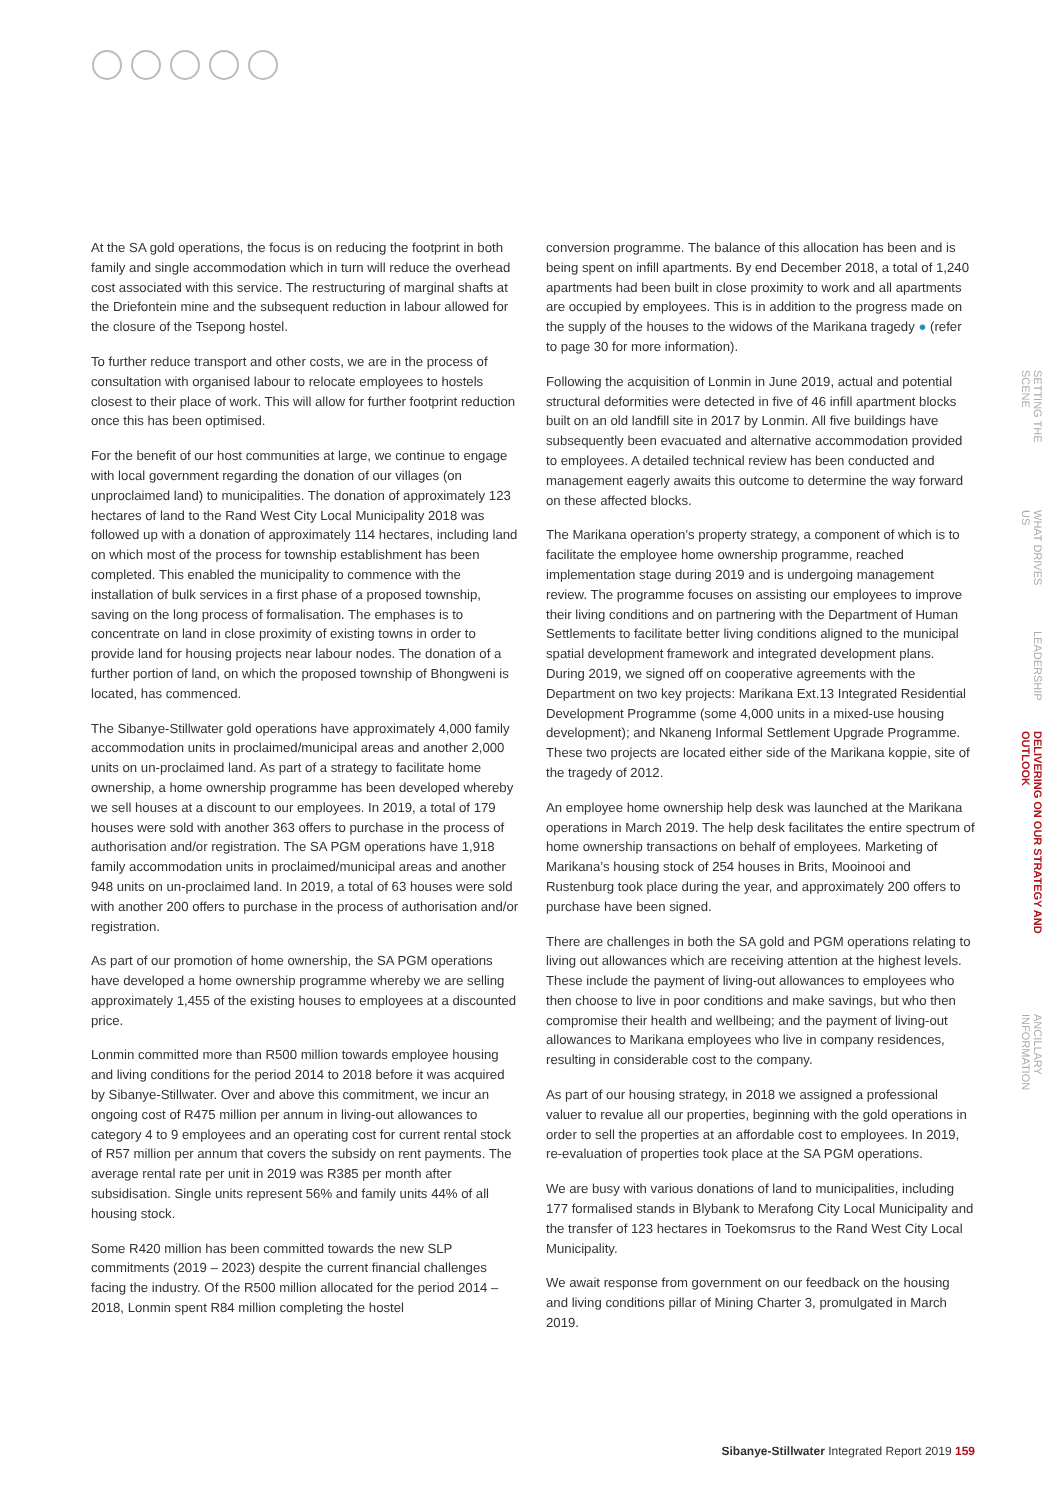At the SA gold operations, the focus is on reducing the footprint in both family and single accommodation which in turn will reduce the overhead cost associated with this service. The restructuring of marginal shafts at the Driefontein mine and the subsequent reduction in labour allowed for the closure of the Tsepong hostel.
To further reduce transport and other costs, we are in the process of consultation with organised labour to relocate employees to hostels closest to their place of work. This will allow for further footprint reduction once this has been optimised.
For the benefit of our host communities at large, we continue to engage with local government regarding the donation of our villages (on unproclaimed land) to municipalities. The donation of approximately 123 hectares of land to the Rand West City Local Municipality 2018 was followed up with a donation of approximately 114 hectares, including land on which most of the process for township establishment has been completed. This enabled the municipality to commence with the installation of bulk services in a first phase of a proposed township, saving on the long process of formalisation. The emphases is to concentrate on land in close proximity of existing towns in order to provide land for housing projects near labour nodes. The donation of a further portion of land, on which the proposed township of Bhongweni is located, has commenced.
The Sibanye-Stillwater gold operations have approximately 4,000 family accommodation units in proclaimed/municipal areas and another 2,000 units on un-proclaimed land. As part of a strategy to facilitate home ownership, a home ownership programme has been developed whereby we sell houses at a discount to our employees. In 2019, a total of 179 houses were sold with another 363 offers to purchase in the process of authorisation and/or registration. The SA PGM operations have 1,918 family accommodation units in proclaimed/municipal areas and another 948 units on un-proclaimed land. In 2019, a total of 63 houses were sold with another 200 offers to purchase in the process of authorisation and/or registration.
As part of our promotion of home ownership, the SA PGM operations have developed a home ownership programme whereby we are selling approximately 1,455 of the existing houses to employees at a discounted price.
Lonmin committed more than R500 million towards employee housing and living conditions for the period 2014 to 2018 before it was acquired by Sibanye-Stillwater. Over and above this commitment, we incur an ongoing cost of R475 million per annum in living-out allowances to category 4 to 9 employees and an operating cost for current rental stock of R57 million per annum that covers the subsidy on rent payments. The average rental rate per unit in 2019 was R385 per month after subsidisation. Single units represent 56% and family units 44% of all housing stock.
Some R420 million has been committed towards the new SLP commitments (2019 – 2023) despite the current financial challenges facing the industry. Of the R500 million allocated for the period 2014 – 2018, Lonmin spent R84 million completing the hostel
conversion programme. The balance of this allocation has been and is being spent on infill apartments. By end December 2018, a total of 1,240 apartments had been built in close proximity to work and all apartments are occupied by employees. This is in addition to the progress made on the supply of the houses to the widows of the Marikana tragedy ● (refer to page 30 for more information).
Following the acquisition of Lonmin in June 2019, actual and potential structural deformities were detected in five of 46 infill apartment blocks built on an old landfill site in 2017 by Lonmin. All five buildings have subsequently been evacuated and alternative accommodation provided to employees. A detailed technical review has been conducted and management eagerly awaits this outcome to determine the way forward on these affected blocks.
The Marikana operation’s property strategy, a component of which is to facilitate the employee home ownership programme, reached implementation stage during 2019 and is undergoing management review. The programme focuses on assisting our employees to improve their living conditions and on partnering with the Department of Human Settlements to facilitate better living conditions aligned to the municipal spatial development framework and integrated development plans. During 2019, we signed off on cooperative agreements with the Department on two key projects: Marikana Ext.13 Integrated Residential Development Programme (some 4,000 units in a mixed-use housing development); and Nkaneng Informal Settlement Upgrade Programme. These two projects are located either side of the Marikana koppie, site of the tragedy of 2012.
An employee home ownership help desk was launched at the Marikana operations in March 2019. The help desk facilitates the entire spectrum of home ownership transactions on behalf of employees. Marketing of Marikana’s housing stock of 254 houses in Brits, Mooinooi and Rustenburg took place during the year, and approximately 200 offers to purchase have been signed.
There are challenges in both the SA gold and PGM operations relating to living out allowances which are receiving attention at the highest levels. These include the payment of living-out allowances to employees who then choose to live in poor conditions and make savings, but who then compromise their health and wellbeing; and the payment of living-out allowances to Marikana employees who live in company residences, resulting in considerable cost to the company.
As part of our housing strategy, in 2018 we assigned a professional valuer to revalue all our properties, beginning with the gold operations in order to sell the properties at an affordable cost to employees. In 2019, re-evaluation of properties took place at the SA PGM operations.
We are busy with various donations of land to municipalities, including 177 formalised stands in Blybank to Merafong City Local Municipality and the transfer of 123 hectares in Toekomsrus to the Rand West City Local Municipality.
We await response from government on our feedback on the housing and living conditions pillar of Mining Charter 3, promulgated in March 2019.
SETTING THE SCENE
WHAT DRIVES US
LEADERSHIP
DELIVERING ON OUR STRATEGY AND OUTLOOK
ANCILLARY INFORMATION
Sibanye-Stillwater Integrated Report 2019 159